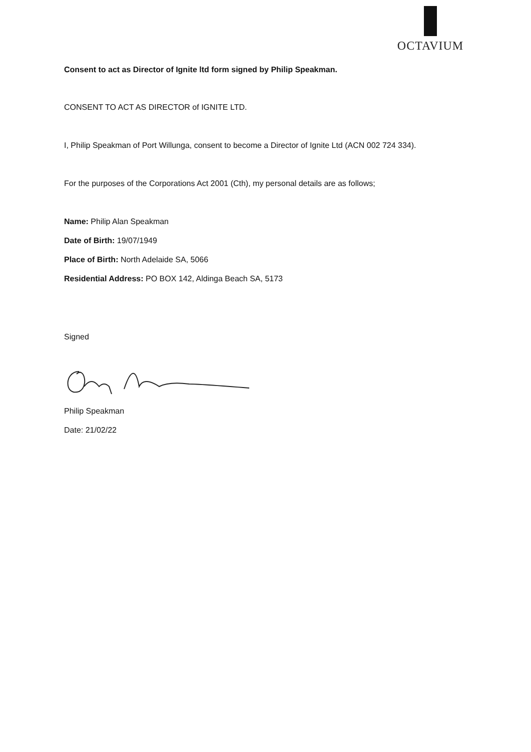OCTAVIUM
Consent to act as Director of Ignite ltd form signed by Philip Speakman.
CONSENT TO ACT AS DIRECTOR of IGNITE LTD.
I, Philip Speakman of Port Willunga, consent to become a Director of Ignite Ltd (ACN 002 724 334).
For the purposes of the Corporations Act 2001 (Cth), my personal details are as follows;
Name: Philip Alan Speakman
Date of Birth: 19/07/1949
Place of Birth: North Adelaide SA, 5066
Residential Address: PO BOX 142, Aldinga Beach SA, 5173
Signed
Philip Speakman
Date: 21/02/22